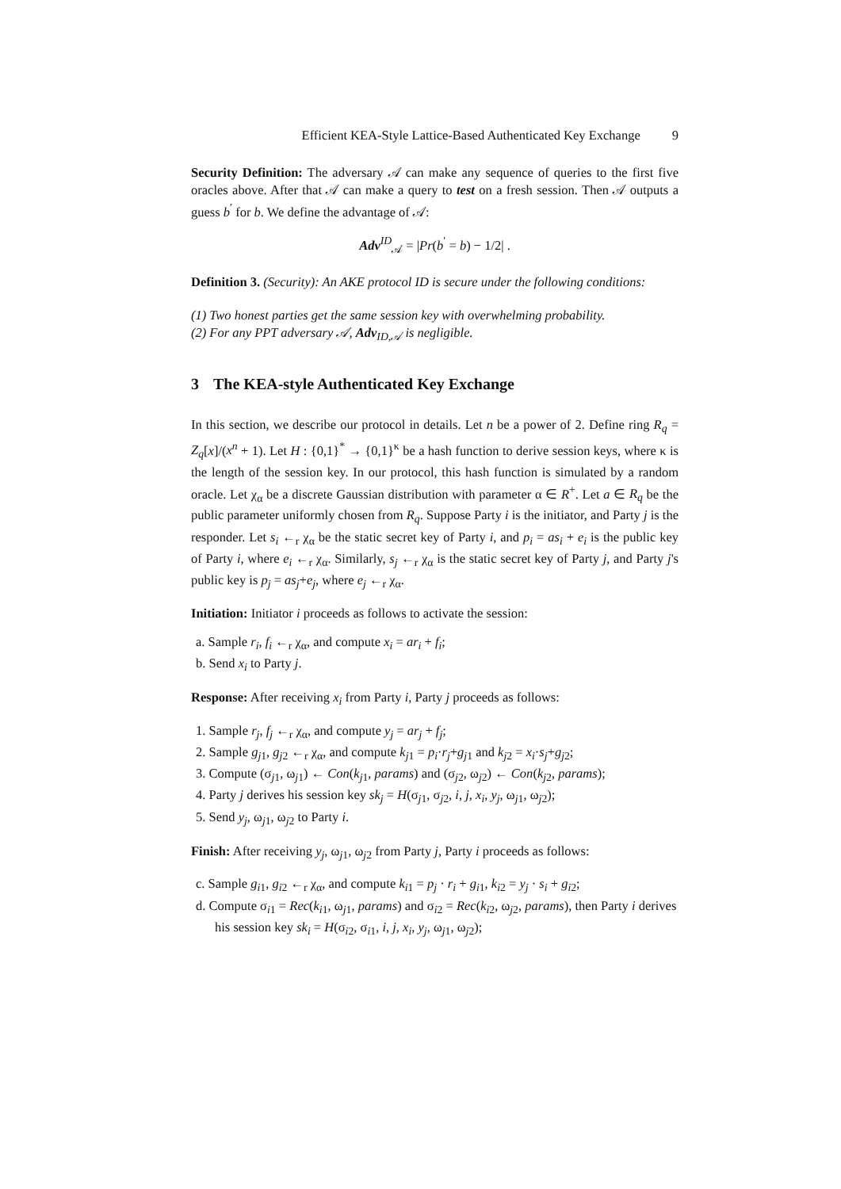Efficient KEA-Style Lattice-Based Authenticated Key Exchange 9
Security Definition: The adversary 𝒜 can make any sequence of queries to the first five oracles above. After that 𝒜 can make a query to test on a fresh session. Then 𝒜 outputs a guess b<sup>′</sup> for b. We define the advantage of 𝒜:
Adv<sup>ID</sup><sub>𝒜</sub> = |Pr(b<sup>′</sup> = b) − 1/2| .
Definition 3. (Security): An AKE protocol ID is secure under the following conditions:
(1) Two honest parties get the same session key with overwhelming probability.
(2) For any PPT adversary 𝒜, Adv<sub>ID,𝒜</sub> is negligible.
3 The KEA-style Authenticated Key Exchange
In this section, we describe our protocol in details. Let n be a power of 2. Define ring R<sub>q</sub> = Z<sub>q</sub>[x]/(x<sup>n</sup> + 1). Let H : {0,1}<sup>*</sup> → {0,1}<sup>κ</sup> be a hash function to derive session keys, where κ is the length of the session key. In our protocol, this hash function is simulated by a random oracle. Let χ<sub>α</sub> be a discrete Gaussian distribution with parameter α ∈ R<sup>+</sup>. Let a ∈ R<sub>q</sub> be the public parameter uniformly chosen from R<sub>q</sub>. Suppose Party i is the initiator, and Party j is the responder. Let s<sub>i</sub> ←<sub>r</sub> χ<sub>α</sub> be the static secret key of Party i, and p<sub>i</sub> = as<sub>i</sub> + e<sub>i</sub> is the public key of Party i, where e<sub>i</sub> ←<sub>r</sub> χ<sub>α</sub>. Similarly, s<sub>j</sub> ←<sub>r</sub> χ<sub>α</sub> is the static secret key of Party j, and Party j's public key is p<sub>j</sub> = as<sub>j</sub>+e<sub>j</sub>, where e<sub>j</sub> ←<sub>r</sub> χ<sub>α</sub>.
Initiation: Initiator i proceeds as follows to activate the session:
a. Sample r<sub>i</sub>, f<sub>i</sub> ←<sub>r</sub> χ<sub>α</sub>, and compute x<sub>i</sub> = ar<sub>i</sub> + f<sub>i</sub>;
b. Send x<sub>i</sub> to Party j.
Response: After receiving x<sub>i</sub> from Party i, Party j proceeds as follows:
1. Sample r<sub>j</sub>, f<sub>j</sub> ←<sub>r</sub> χ<sub>α</sub>, and compute y<sub>j</sub> = ar<sub>j</sub> + f<sub>j</sub>;
2. Sample g<sub>j1</sub>, g<sub>j2</sub> ←<sub>r</sub> χ<sub>α</sub>, and compute k<sub>j1</sub> = p<sub>i</sub>·r<sub>j</sub>+g<sub>j1</sub> and k<sub>j2</sub> = x<sub>i</sub>·s<sub>j</sub>+g<sub>j2</sub>;
3. Compute (σ<sub>j1</sub>, ω<sub>j1</sub>) ← Con(k<sub>j1</sub>, params) and (σ<sub>j2</sub>, ω<sub>j2</sub>) ← Con(k<sub>j2</sub>, params);
4. Party j derives his session key sk<sub>j</sub> = H(σ<sub>j1</sub>, σ<sub>j2</sub>, i, j, x<sub>i</sub>, y<sub>j</sub>, ω<sub>j1</sub>, ω<sub>j2</sub>);
5. Send y<sub>j</sub>, ω<sub>j1</sub>, ω<sub>j2</sub> to Party i.
Finish: After receiving y<sub>j</sub>, ω<sub>j1</sub>, ω<sub>j2</sub> from Party j, Party i proceeds as follows:
c. Sample g<sub>i1</sub>, g<sub>i2</sub> ←<sub>r</sub> χ<sub>α</sub>, and compute k<sub>i1</sub> = p<sub>j</sub> · r<sub>i</sub> + g<sub>i1</sub>, k<sub>i2</sub> = y<sub>j</sub> · s<sub>i</sub> + g<sub>i2</sub>;
d. Compute σ<sub>i1</sub> = Rec(k<sub>i1</sub>, ω<sub>j1</sub>, params) and σ<sub>i2</sub> = Rec(k<sub>i2</sub>, ω<sub>j2</sub>, params), then Party i derives his session key sk<sub>i</sub> = H(σ<sub>i2</sub>, σ<sub>i1</sub>, i, j, x<sub>i</sub>, y<sub>j</sub>, ω<sub>j1</sub>, ω<sub>j2</sub>);